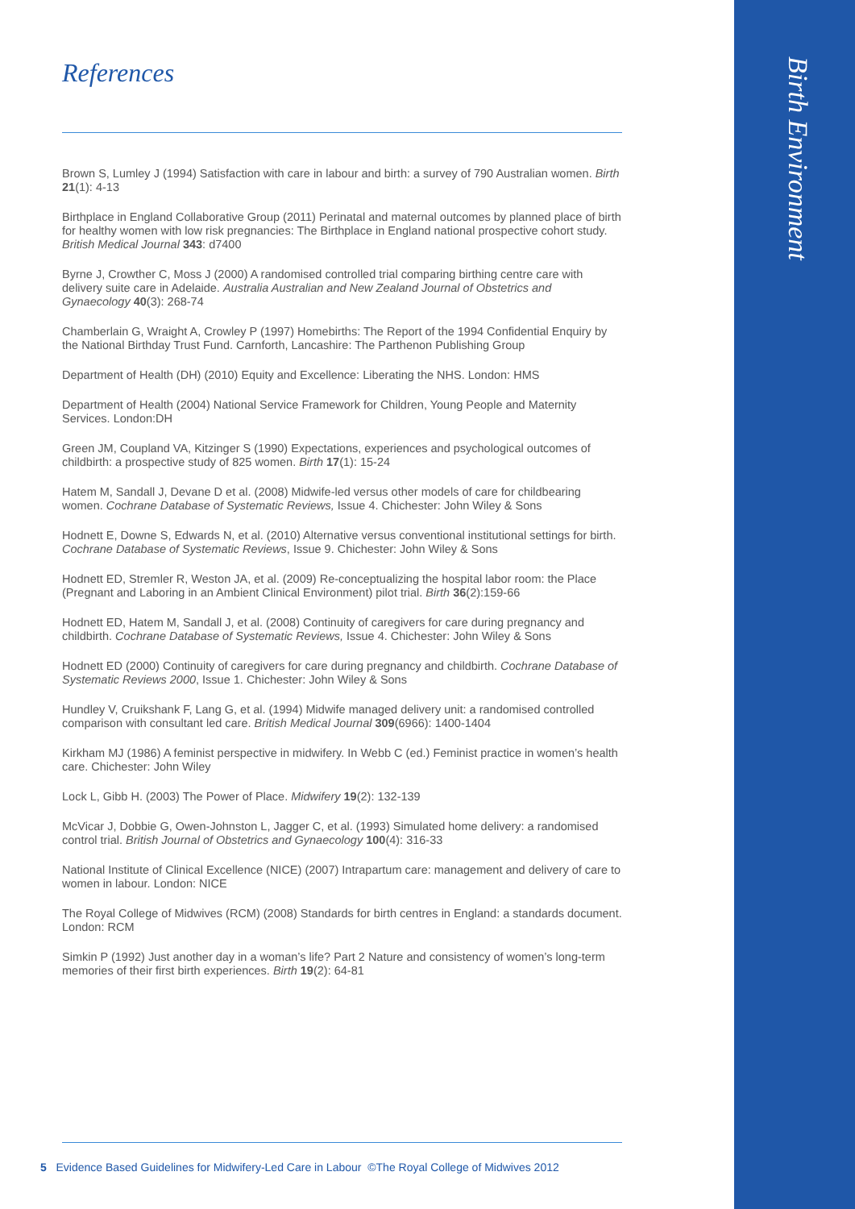References
Brown S, Lumley J (1994) Satisfaction with care in labour and birth: a survey of 790 Australian women. Birth 21(1): 4-13
Birthplace in England Collaborative Group (2011) Perinatal and maternal outcomes by planned place of birth for healthy women with low risk pregnancies: The Birthplace in England national prospective cohort study. British Medical Journal 343: d7400
Byrne J, Crowther C, Moss J (2000) A randomised controlled trial comparing birthing centre care with delivery suite care in Adelaide. Australia Australian and New Zealand Journal of Obstetrics and Gynaecology 40(3): 268-74
Chamberlain G, Wraight A, Crowley P (1997) Homebirths: The Report of the 1994 Confidential Enquiry by the National Birthday Trust Fund. Carnforth, Lancashire: The Parthenon Publishing Group
Department of Health (DH) (2010) Equity and Excellence: Liberating the NHS. London: HMS
Department of Health (2004) National Service Framework for Children, Young People and Maternity Services. London:DH
Green JM, Coupland VA, Kitzinger S (1990) Expectations, experiences and psychological outcomes of childbirth: a prospective study of 825 women. Birth 17(1): 15-24
Hatem M, Sandall J, Devane D et al. (2008) Midwife-led versus other models of care for childbearing women. Cochrane Database of Systematic Reviews, Issue 4. Chichester: John Wiley & Sons
Hodnett E, Downe S, Edwards N, et al. (2010) Alternative versus conventional institutional settings for birth. Cochrane Database of Systematic Reviews, Issue 9. Chichester: John Wiley & Sons
Hodnett ED, Stremler R, Weston JA, et al. (2009) Re-conceptualizing the hospital labor room: the Place (Pregnant and Laboring in an Ambient Clinical Environment) pilot trial. Birth 36(2):159-66
Hodnett ED, Hatem M, Sandall J, et al. (2008) Continuity of caregivers for care during pregnancy and childbirth. Cochrane Database of Systematic Reviews, Issue 4. Chichester: John Wiley & Sons
Hodnett ED (2000) Continuity of caregivers for care during pregnancy and childbirth. Cochrane Database of Systematic Reviews 2000, Issue 1. Chichester: John Wiley & Sons
Hundley V, Cruikshank F, Lang G, et al. (1994) Midwife managed delivery unit: a randomised controlled comparison with consultant led care. British Medical Journal 309(6966): 1400-1404
Kirkham MJ (1986) A feminist perspective in midwifery. In Webb C (ed.) Feminist practice in women’s health care. Chichester: John Wiley
Lock L, Gibb H. (2003) The Power of Place. Midwifery 19(2): 132-139
McVicar J, Dobbie G, Owen-Johnston L, Jagger C, et al. (1993) Simulated home delivery: a randomised control trial. British Journal of Obstetrics and Gynaecology 100(4): 316-33
National Institute of Clinical Excellence (NICE) (2007) Intrapartum care: management and delivery of care to women in labour. London: NICE
The Royal College of Midwives (RCM) (2008) Standards for birth centres in England: a standards document. London: RCM
Simkin P (1992) Just another day in a woman’s life? Part 2 Nature and consistency of women’s long-term memories of their first birth experiences. Birth 19(2): 64-81
5 Evidence Based Guidelines for Midwifery-Led Care in Labour ©The Royal College of Midwives 2012
Birth Environment